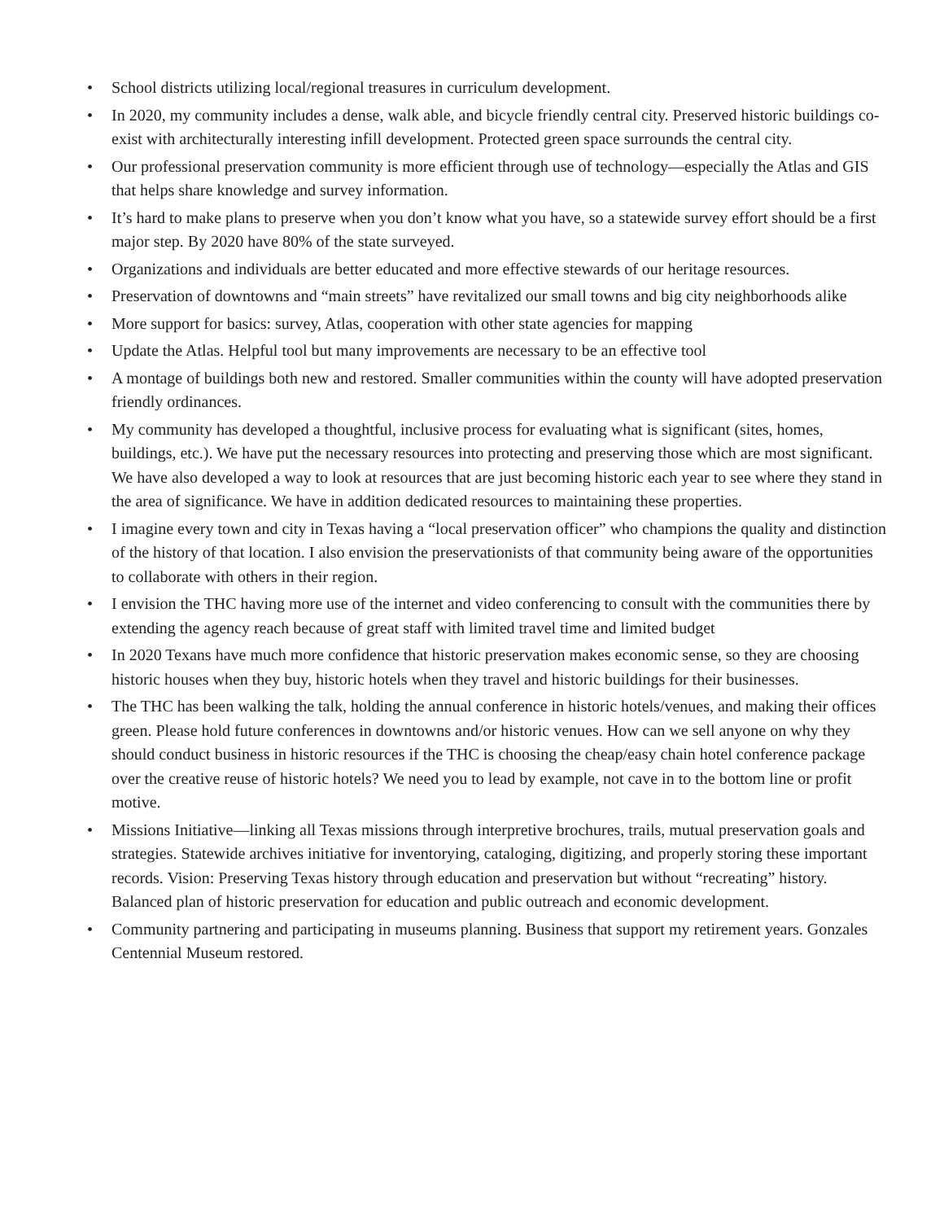• School districts utilizing local/regional treasures in curriculum development.
• In 2020, my community includes a dense, walk able, and bicycle friendly central city. Preserved historic buildings co-exist with architecturally interesting infill development. Protected green space surrounds the central city.
• Our professional preservation community is more efficient through use of technology—especially the Atlas and GIS that helps share knowledge and survey information.
• It’s hard to make plans to preserve when you don’t know what you have, so a statewide survey effort should be a first major step. By 2020 have 80% of the state surveyed.
• Organizations and individuals are better educated and more effective stewards of our heritage resources.
• Preservation of downtowns and “main streets” have revitalized our small towns and big city neighborhoods alike
• More support for basics: survey, Atlas, cooperation with other state agencies for mapping
• Update the Atlas. Helpful tool but many improvements are necessary to be an effective tool
• A montage of buildings both new and restored. Smaller communities within the county will have adopted preservation friendly ordinances.
• My community has developed a thoughtful, inclusive process for evaluating what is significant (sites, homes, buildings, etc.). We have put the necessary resources into protecting and preserving those which are most significant. We have also developed a way to look at resources that are just becoming historic each year to see where they stand in the area of significance. We have in addition dedicated resources to maintaining these properties.
• I imagine every town and city in Texas having a “local preservation officer” who champions the quality and distinction of the history of that location. I also envision the preservationists of that community being aware of the opportunities to collaborate with others in their region.
• I envision the THC having more use of the internet and video conferencing to consult with the communities there by extending the agency reach because of great staff with limited travel time and limited budget
• In 2020 Texans have much more confidence that historic preservation makes economic sense, so they are choosing historic houses when they buy, historic hotels when they travel and historic buildings for their businesses.
• The THC has been walking the talk, holding the annual conference in historic hotels/venues, and making their offices green. Please hold future conferences in downtowns and/or historic venues. How can we sell anyone on why they should conduct business in historic resources if the THC is choosing the cheap/easy chain hotel conference package over the creative reuse of historic hotels? We need you to lead by example, not cave in to the bottom line or profit motive.
• Missions Initiative—linking all Texas missions through interpretive brochures, trails, mutual preservation goals and strategies. Statewide archives initiative for inventorying, cataloging, digitizing, and properly storing these important records. Vision: Preserving Texas history through education and preservation but without “recreating” history. Balanced plan of historic preservation for education and public outreach and economic development.
• Community partnering and participating in museums planning. Business that support my retirement years. Gonzales Centennial Museum restored.